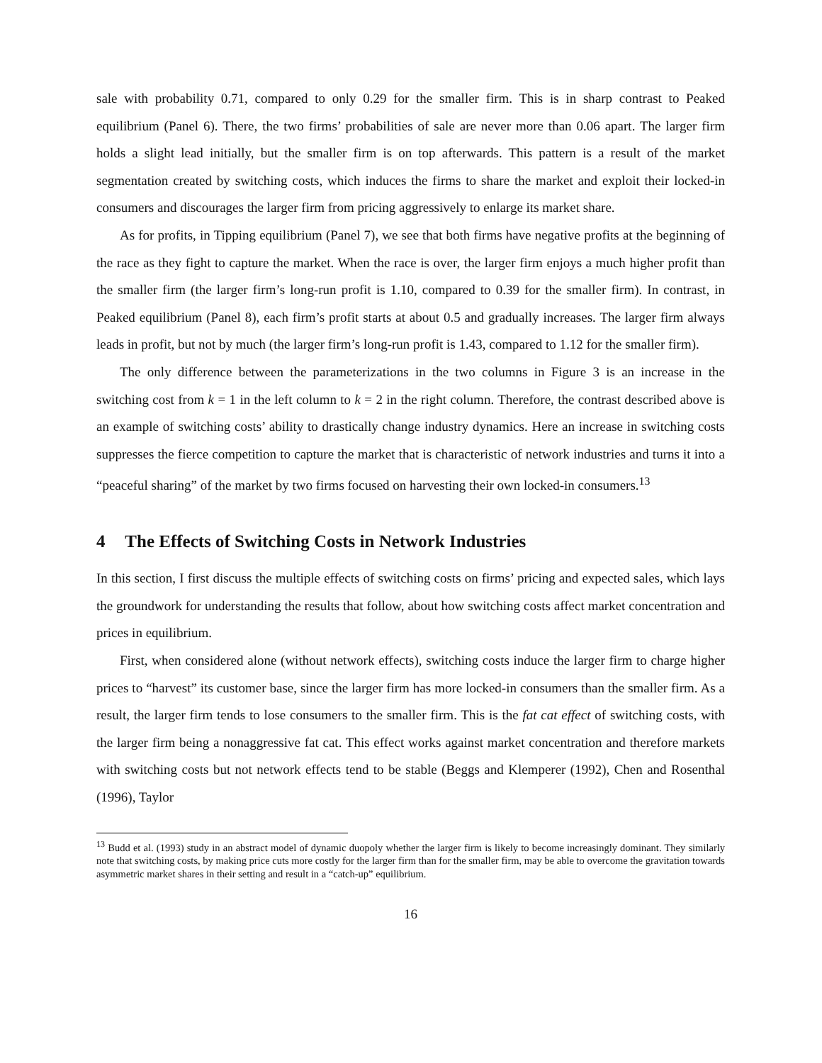sale with probability 0.71, compared to only 0.29 for the smaller firm. This is in sharp contrast to Peaked equilibrium (Panel 6). There, the two firms’ probabilities of sale are never more than 0.06 apart. The larger firm holds a slight lead initially, but the smaller firm is on top afterwards. This pattern is a result of the market segmentation created by switching costs, which induces the firms to share the market and exploit their locked-in consumers and discourages the larger firm from pricing aggressively to enlarge its market share.
As for profits, in Tipping equilibrium (Panel 7), we see that both firms have negative profits at the beginning of the race as they fight to capture the market. When the race is over, the larger firm enjoys a much higher profit than the smaller firm (the larger firm’s long-run profit is 1.10, compared to 0.39 for the smaller firm). In contrast, in Peaked equilibrium (Panel 8), each firm’s profit starts at about 0.5 and gradually increases. The larger firm always leads in profit, but not by much (the larger firm’s long-run profit is 1.43, compared to 1.12 for the smaller firm).
The only difference between the parameterizations in the two columns in Figure 3 is an increase in the switching cost from k = 1 in the left column to k = 2 in the right column. Therefore, the contrast described above is an example of switching costs’ ability to drastically change industry dynamics. Here an increase in switching costs suppresses the fierce competition to capture the market that is characteristic of network industries and turns it into a “peaceful sharing” of the market by two firms focused on harvesting their own locked-in consumers.<sup>13</sup>
4 The Effects of Switching Costs in Network Industries
In this section, I first discuss the multiple effects of switching costs on firms’ pricing and expected sales, which lays the groundwork for understanding the results that follow, about how switching costs affect market concentration and prices in equilibrium.
First, when considered alone (without network effects), switching costs induce the larger firm to charge higher prices to “harvest” its customer base, since the larger firm has more locked-in consumers than the smaller firm. As a result, the larger firm tends to lose consumers to the smaller firm. This is the fat cat effect of switching costs, with the larger firm being a nonaggressive fat cat. This effect works against market concentration and therefore markets with switching costs but not network effects tend to be stable (Beggs and Klemperer (1992), Chen and Rosenthal (1996), Taylor
<sup>13</sup> Budd et al. (1993) study in an abstract model of dynamic duopoly whether the larger firm is likely to become increasingly dominant. They similarly note that switching costs, by making price cuts more costly for the larger firm than for the smaller firm, may be able to overcome the gravitation towards asymmetric market shares in their setting and result in a “catch-up” equilibrium.
16